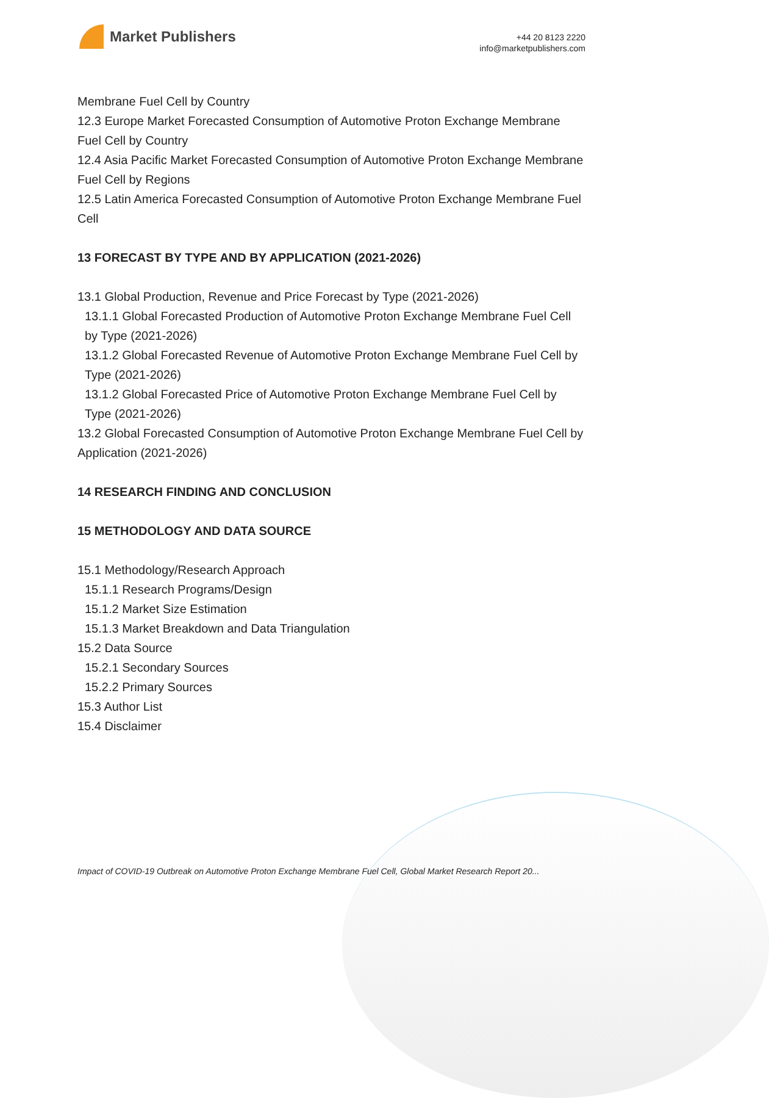Market Publishers
+44 20 8123 2220
info@marketpublishers.com
Membrane Fuel Cell by Country
12.3 Europe Market Forecasted Consumption of Automotive Proton Exchange Membrane Fuel Cell by Country
12.4 Asia Pacific Market Forecasted Consumption of Automotive Proton Exchange Membrane Fuel Cell by Regions
12.5 Latin America Forecasted Consumption of Automotive Proton Exchange Membrane Fuel Cell
13 FORECAST BY TYPE AND BY APPLICATION (2021-2026)
13.1 Global Production, Revenue and Price Forecast by Type (2021-2026)
13.1.1 Global Forecasted Production of Automotive Proton Exchange Membrane Fuel Cell by Type (2021-2026)
13.1.2 Global Forecasted Revenue of Automotive Proton Exchange Membrane Fuel Cell by Type (2021-2026)
13.1.2 Global Forecasted Price of Automotive Proton Exchange Membrane Fuel Cell by Type (2021-2026)
13.2 Global Forecasted Consumption of Automotive Proton Exchange Membrane Fuel Cell by Application (2021-2026)
14 RESEARCH FINDING AND CONCLUSION
15 METHODOLOGY AND DATA SOURCE
15.1 Methodology/Research Approach
15.1.1 Research Programs/Design
15.1.2 Market Size Estimation
15.1.3 Market Breakdown and Data Triangulation
15.2 Data Source
15.2.1 Secondary Sources
15.2.2 Primary Sources
15.3 Author List
15.4 Disclaimer
Impact of COVID-19 Outbreak on Automotive Proton Exchange Membrane Fuel Cell, Global Market Research Report 20...